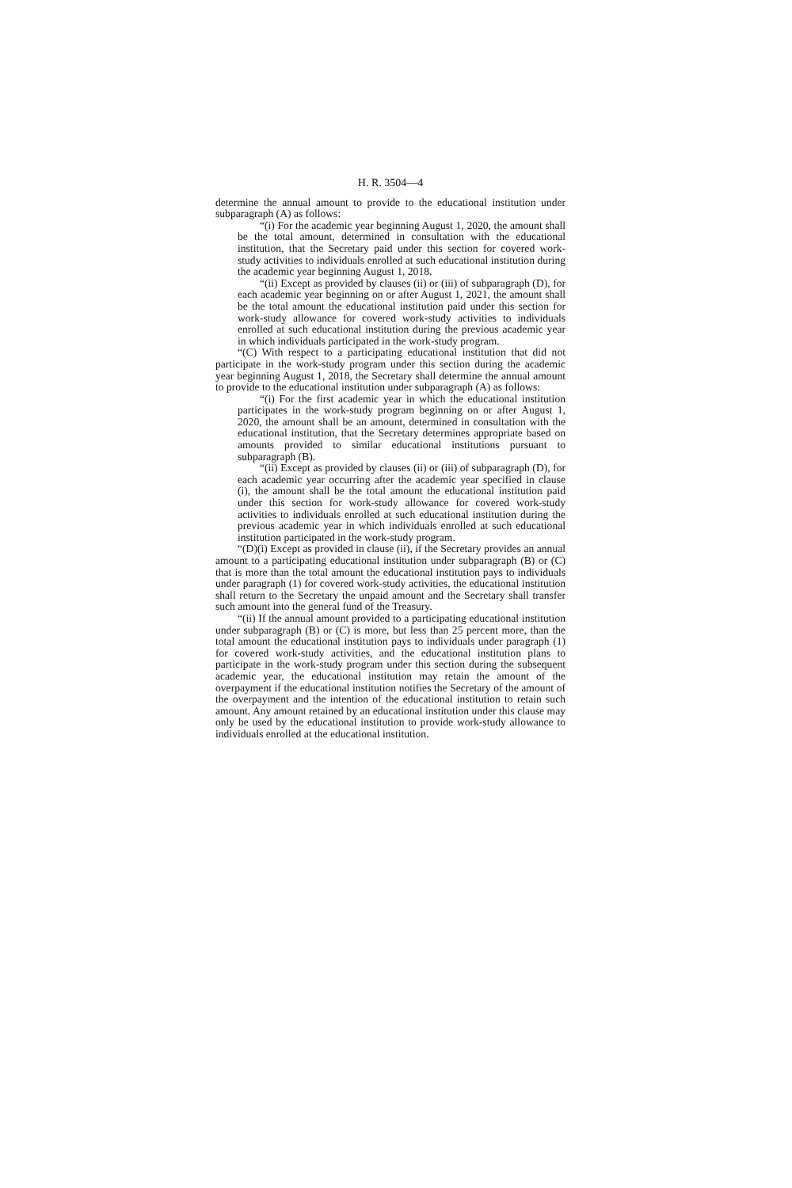H. R. 3504—4
determine the annual amount to provide to the educational institution under subparagraph (A) as follows:
“(i) For the academic year beginning August 1, 2020, the amount shall be the total amount, determined in consultation with the educational institution, that the Secretary paid under this section for covered work-study activities to individuals enrolled at such educational institution during the academic year beginning August 1, 2018.
“(ii) Except as provided by clauses (ii) or (iii) of subparagraph (D), for each academic year beginning on or after August 1, 2021, the amount shall be the total amount the educational institution paid under this section for work-study allowance for covered work-study activities to individuals enrolled at such educational institution during the previous academic year in which individuals participated in the work-study program.
“(C) With respect to a participating educational institution that did not participate in the work-study program under this section during the academic year beginning August 1, 2018, the Secretary shall determine the annual amount to provide to the educational institution under subparagraph (A) as follows:
“(i) For the first academic year in which the educational institution participates in the work-study program beginning on or after August 1, 2020, the amount shall be an amount, determined in consultation with the educational institution, that the Secretary determines appropriate based on amounts provided to similar educational institutions pursuant to subparagraph (B).
“(ii) Except as provided by clauses (ii) or (iii) of subparagraph (D), for each academic year occurring after the academic year specified in clause (i), the amount shall be the total amount the educational institution paid under this section for work-study allowance for covered work-study activities to individuals enrolled at such educational institution during the previous academic year in which individuals enrolled at such educational institution participated in the work-study program.
“(D)(i) Except as provided in clause (ii), if the Secretary provides an annual amount to a participating educational institution under subparagraph (B) or (C) that is more than the total amount the educational institution pays to individuals under paragraph (1) for covered work-study activities, the educational institution shall return to the Secretary the unpaid amount and the Secretary shall transfer such amount into the general fund of the Treasury.
“(ii) If the annual amount provided to a participating educational institution under subparagraph (B) or (C) is more, but less than 25 percent more, than the total amount the educational institution pays to individuals under paragraph (1) for covered work-study activities, and the educational institution plans to participate in the work-study program under this section during the subsequent academic year, the educational institution may retain the amount of the overpayment if the educational institution notifies the Secretary of the amount of the overpayment and the intention of the educational institution to retain such amount. Any amount retained by an educational institution under this clause may only be used by the educational institution to provide work-study allowance to individuals enrolled at the educational institution.